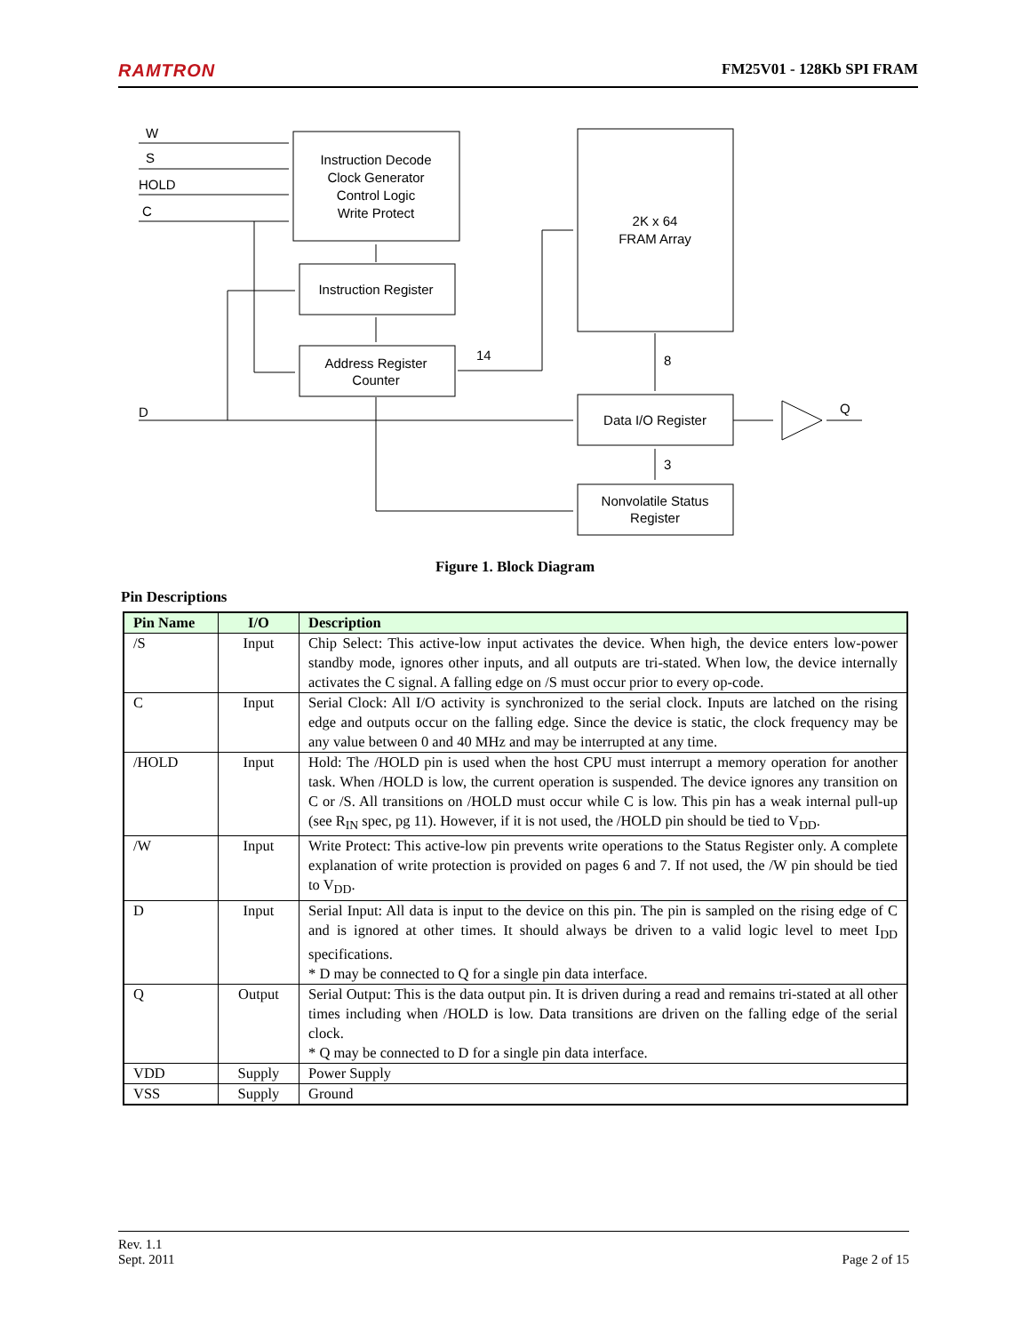RAMTRON FM25V01 - 128Kb SPI FRAM
W
S
HOLD
C
D
Instruction Decode
Clock Generator
Control Logic
Write Protect
Instruction Register
Address Register
Counter
2K x 64
FRAM Array
Data I/O Register
Nonvolatile Status
Register
14
8
3
Q
Figure 1. Block Diagram
Pin Descriptions
| Pin Name | I/O | Description |
| --- | --- | --- |
| /S | Input | Chip Select: This active-low input activates the device. When high, the device enters low-power standby mode, ignores other inputs, and all outputs are tri-stated. When low, the device internally activates the C signal. A falling edge on /S must occur prior to every op-code. |
| C | Input | Serial Clock: All I/O activity is synchronized to the serial clock. Inputs are latched on the rising edge and outputs occur on the falling edge. Since the device is static, the clock frequency may be any value between 0 and 40 MHz and may be interrupted at any time. |
| /HOLD | Input | Hold: The /HOLD pin is used when the host CPU must interrupt a memory operation for another task. When /HOLD is low, the current operation is suspended. The device ignores any transition on C or /S. All transitions on /HOLD must occur while C is low. This pin has a weak internal pull-up (see R<sub>IN</sub> spec, pg 11). However, if it is not used, the /HOLD pin should be tied to V<sub>DD</sub>. |
| /W | Input | Write Protect: This active-low pin prevents write operations to the Status Register only. A complete explanation of write protection is provided on pages 6 and 7. If not used, the /W pin should be tied to V<sub>DD</sub>. |
| D | Input | Serial Input: All data is input to the device on this pin. The pin is sampled on the rising edge of C and is ignored at other times. It should always be driven to a valid logic level to meet I<sub>DD</sub> specifications. * D may be connected to Q for a single pin data interface. |
| Q | Output | Serial Output: This is the data output pin. It is driven during a read and remains tri-stated at all other times including when /HOLD is low. Data transitions are driven on the falling edge of the serial clock. * Q may be connected to D for a single pin data interface. |
| VDD | Supply | Power Supply |
| VSS | Supply | Ground |
Rev. 1.1
Sept. 2011
Page 2 of 15